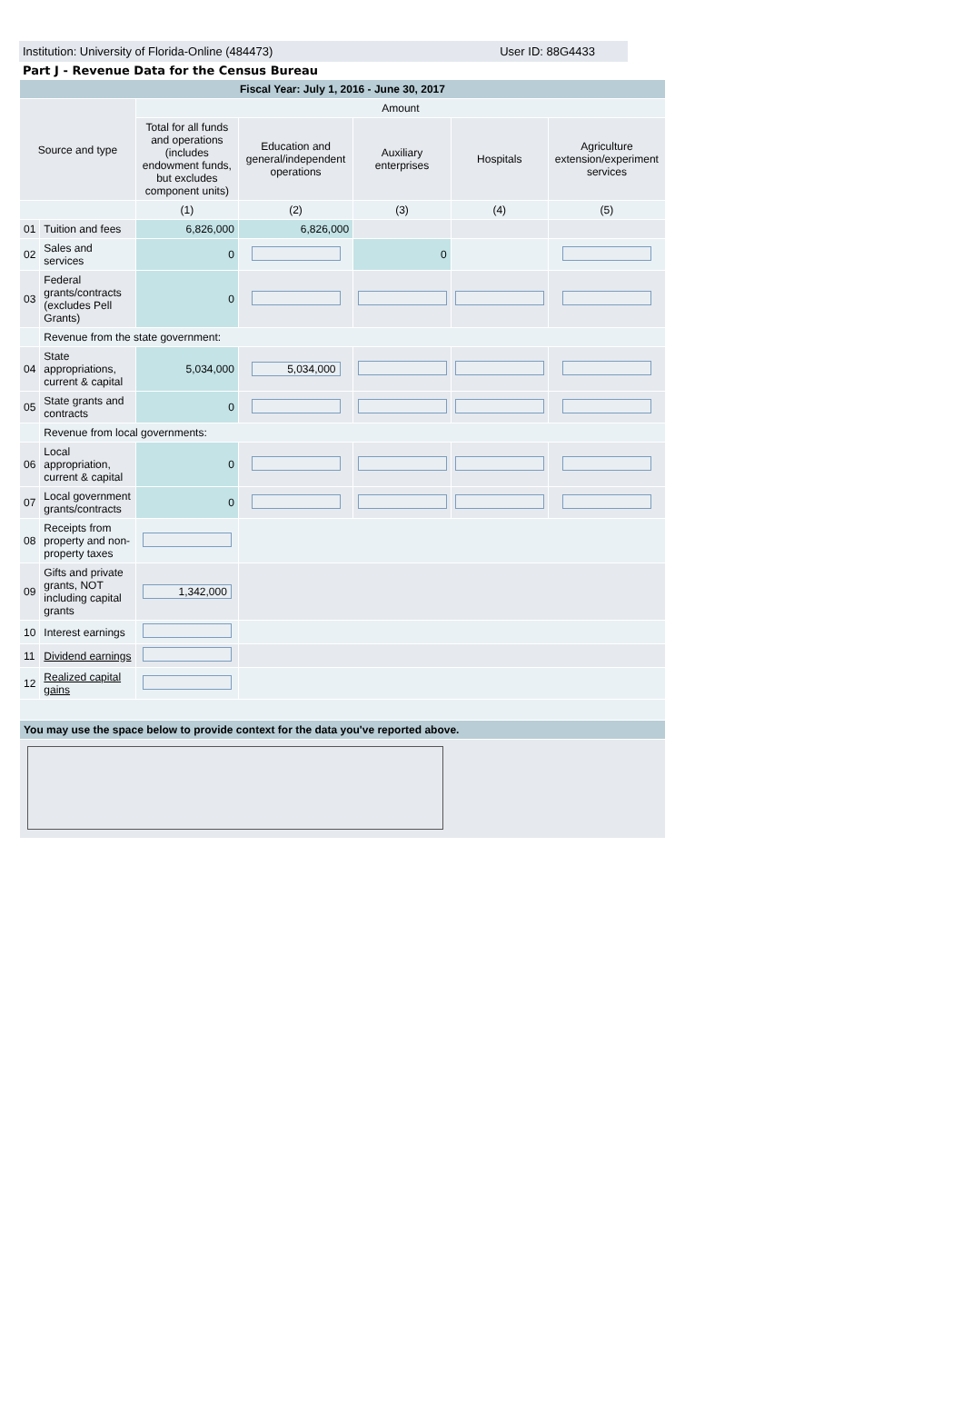Institution: University of Florida-Online (484473) User ID: 88G4433
Part J - Revenue Data for the Census Bureau
| Fiscal Year: July 1, 2016 - June 30, 2017 | | | | | | |
| Source and type | | Amount | | | | |
| | | Total for all funds and operations (includes endowment funds, but excludes component units) | Education and general/independent operations | Auxiliary enterprises | Hospitals | Agriculture extension/experiment services |
| | | (1) | (2) | (3) | (4) | (5) |
| 01 | Tuition and fees | 6,826,000 | 6,826,000 | | | |
| 02 | Sales and services | 0 | | 0 | | |
| 03 | Federal grants/contracts (excludes Pell Grants) | 0 | | | | |
| | Revenue from the state government: | | | | | |
| 04 | State appropriations, current & capital | 5,034,000 | 5,034,000 | | | |
| 05 | State grants and contracts | 0 | | | | |
| | Revenue from local governments: | | | | | |
| 06 | Local appropriation, current & capital | 0 | | | | |
| 07 | Local government grants/contracts | 0 | | | | |
| 08 | Receipts from property and non-property taxes | | | | | |
| 09 | Gifts and private grants, NOT including capital grants | 1,342,000 | | | | |
| 10 | Interest earnings | | | | | |
| 11 | Dividend earnings | | | | | |
| 12 | Realized capital gains | | | | | |
| You may use the space below to provide context for the data you've reported above. | | | | | | |